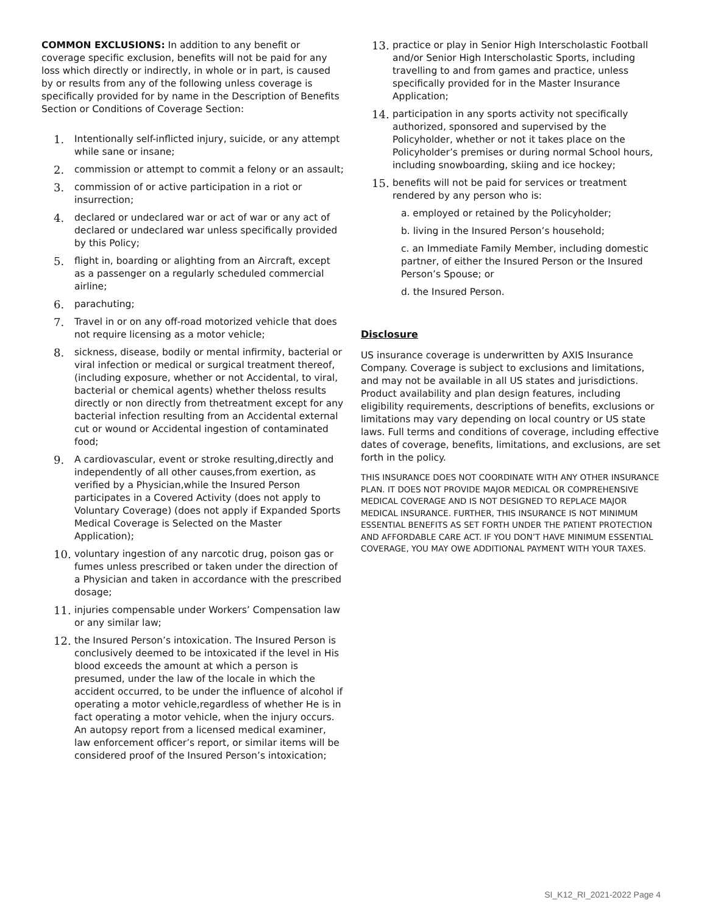COMMON EXCLUSIONS: In addition to any benefit or coverage specific exclusion, benefits will not be paid for any loss which directly or indirectly, in whole or in part, is caused by or results from any of the following unless coverage is specifically provided for by name in the Description of Benefits Section or Conditions of Coverage Section:
1. Intentionally self-inflicted injury, suicide, or any attempt while sane or insane;
2. commission or attempt to commit a felony or an assault;
3. commission of or active participation in a riot or insurrection;
4. declared or undeclared war or act of war or any act of declared or undeclared war unless specifically provided by this Policy;
5. flight in, boarding or alighting from an Aircraft, except as a passenger on a regularly scheduled commercial airline;
6. parachuting;
7. Travel in or on any off-road motorized vehicle that does not require licensing as a motor vehicle;
8. sickness, disease, bodily or mental infirmity, bacterial or viral infection or medical or surgical treatment thereof, (including exposure, whether or not Accidental, to viral, bacterial or chemical agents) whether theloss results directly or non directly from thetreatment except for any bacterial infection resulting from an Accidental external cut or wound or Accidental ingestion of contaminated food;
9. A cardiovascular, event or stroke resulting,directly and independently of all other causes,from exertion, as verified by a Physician,while the Insured Person participates in a Covered Activity (does not apply to Voluntary Coverage) (does not apply if Expanded Sports Medical Coverage is Selected on the Master Application);
10. voluntary ingestion of any narcotic drug, poison gas or fumes unless prescribed or taken under the direction of a Physician and taken in accordance with the prescribed dosage;
11. injuries compensable under Workers’ Compensation law or any similar law;
12. the Insured Person’s intoxication. The Insured Person is conclusively deemed to be intoxicated if the level in His blood exceeds the amount at which a person is presumed, under the law of the locale in which the accident occurred, to be under the influence of alcohol if operating a motor vehicle,regardless of whether He is in fact operating a motor vehicle, when the injury occurs. An autopsy report from a licensed medical examiner, law enforcement officer’s report, or similar items will be considered proof of the Insured Person’s intoxication;
13. practice or play in Senior High Interscholastic Football and/or Senior High Interscholastic Sports, including travelling to and from games and practice, unless specifically provided for in the Master Insurance Application;
14. participation in any sports activity not specifically authorized, sponsored and supervised by the Policyholder, whether or not it takes place on the Policyholder’s premises or during normal School hours, including snowboarding, skiing and ice hockey;
15. benefits will not be paid for services or treatment rendered by any person who is:
a. employed or retained by the Policyholder;
b. living in the Insured Person’s household;
c. an Immediate Family Member, including domestic partner, of either the Insured Person or the Insured Person’s Spouse; or
d. the Insured Person.
Disclosure
US insurance coverage is underwritten by AXIS Insurance Company. Coverage is subject to exclusions and limitations, and may not be available in all US states and jurisdictions. Product availability and plan design features, including eligibility requirements, descriptions of benefits, exclusions or limitations may vary depending on local country or US state laws. Full terms and conditions of coverage, including effective dates of coverage, benefits, limitations, and exclusions, are set forth in the policy.
THIS INSURANCE DOES NOT COORDINATE WITH ANY OTHER INSURANCE PLAN. IT DOES NOT PROVIDE MAJOR MEDICAL OR COMPREHENSIVE MEDICAL COVERAGE AND IS NOT DESIGNED TO REPLACE MAJOR MEDICAL INSURANCE. FURTHER, THIS INSURANCE IS NOT MINIMUM ESSENTIAL BENEFITS AS SET FORTH UNDER THE PATIENT PROTECTION AND AFFORDABLE CARE ACT. IF YOU DON’T HAVE MINIMUM ESSENTIAL COVERAGE, YOU MAY OWE ADDITIONAL PAYMENT WITH YOUR TAXES.
SI_K12_RI_2021-2022 Page 4